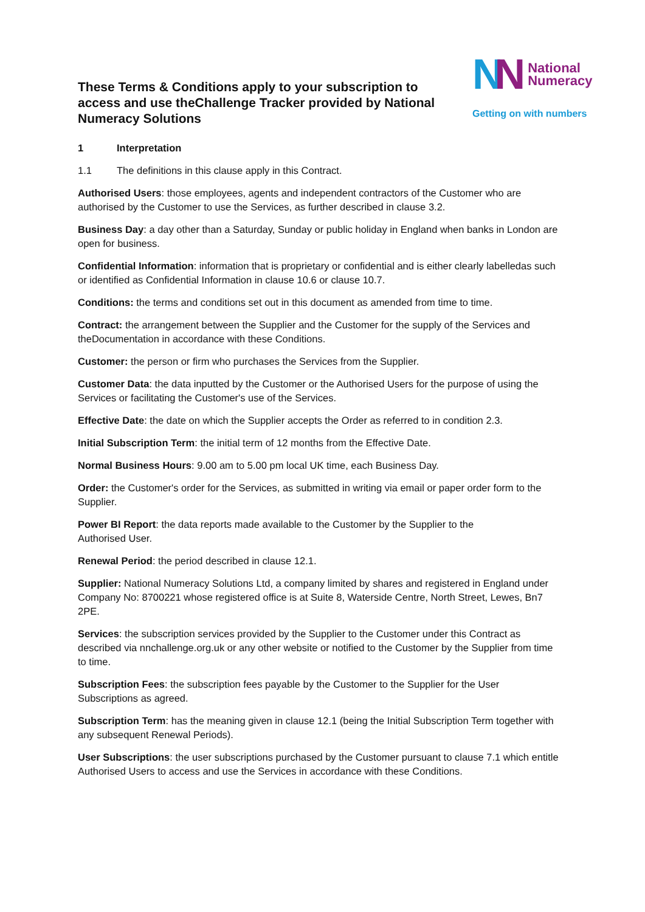These Terms & Conditions apply to your subscription to access and use theChallenge Tracker provided by National Numeracy Solutions
NN
National
Numeracy
Getting on with numbers
1 Interpretation
1.1 The definitions in this clause apply in this Contract.
Authorised Users: those employees, agents and independent contractors of the Customer who are authorised by the Customer to use the Services, as further described in clause 3.2.
Business Day: a day other than a Saturday, Sunday or public holiday in England when banks in London are open for business.
Confidential Information: information that is proprietary or confidential and is either clearly labelledas such or identified as Confidential Information in clause 10.6 or clause 10.7.
Conditions: the terms and conditions set out in this document as amended from time to time.
Contract: the arrangement between the Supplier and the Customer for the supply of the Services and theDocumentation in accordance with these Conditions.
Customer: the person or firm who purchases the Services from the Supplier.
Customer Data: the data inputted by the Customer or the Authorised Users for the purpose of using the Services or facilitating the Customer's use of the Services.
Effective Date: the date on which the Supplier accepts the Order as referred to in condition 2.3.
Initial Subscription Term: the initial term of 12 months from the Effective Date.
Normal Business Hours: 9.00 am to 5.00 pm local UK time, each Business Day.
Order: the Customer's order for the Services, as submitted in writing via email or paper order form to the Supplier.
Power BI Report: the data reports made available to the Customer by the Supplier to the
Authorised User.
Renewal Period: the period described in clause 12.1.
Supplier: National Numeracy Solutions Ltd, a company limited by shares and registered in England under Company No: 8700221 whose registered office is at Suite 8, Waterside Centre, North Street, Lewes, Bn7 2PE.
Services: the subscription services provided by the Supplier to the Customer under this Contract as described via nnchallenge.org.uk or any other website or notified to the Customer by the Supplier from time to time.
Subscription Fees: the subscription fees payable by the Customer to the Supplier for the User Subscriptions as agreed.
Subscription Term: has the meaning given in clause 12.1 (being the Initial Subscription Term together with any subsequent Renewal Periods).
User Subscriptions: the user subscriptions purchased by the Customer pursuant to clause 7.1 which entitle Authorised Users to access and use the Services in accordance with these Conditions.